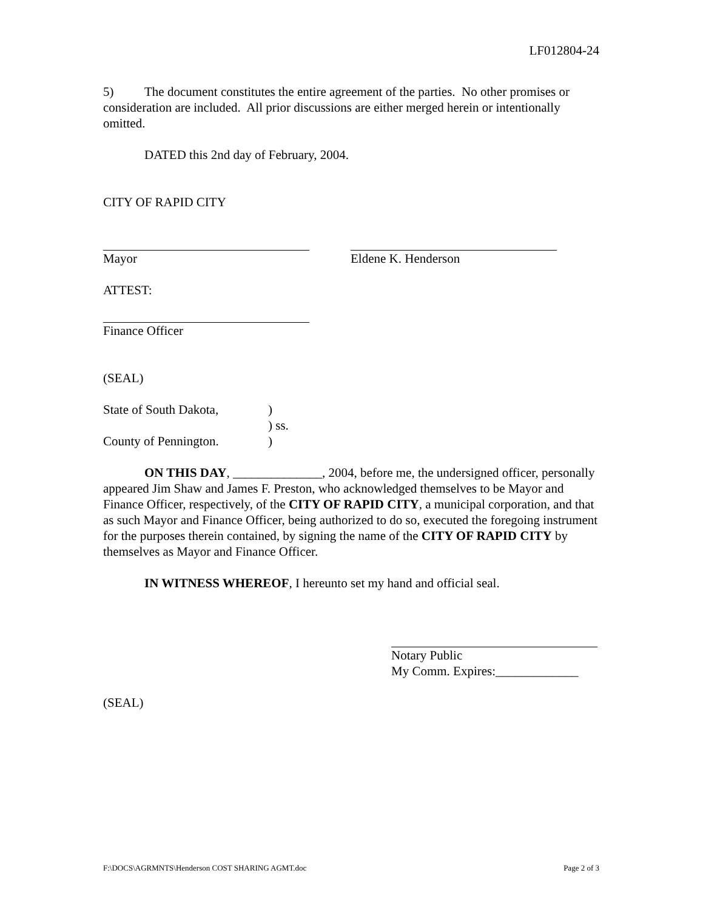LF012804-24
5) The document constitutes the entire agreement of the parties. No other promises or consideration are included. All prior discussions are either merged herein or intentionally omitted.
DATED this 2nd day of February, 2004.
CITY OF RAPID CITY
Mayor Eldene K. Henderson
ATTEST:
Finance Officer
(SEAL)
State of South Dakota,)
) ss.
County of Pennington.)
ON THIS DAY, ______________, 2004, before me, the undersigned officer, personally appeared Jim Shaw and James F. Preston, who acknowledged themselves to be Mayor and Finance Officer, respectively, of the CITY OF RAPID CITY, a municipal corporation, and that as such Mayor and Finance Officer, being authorized to do so, executed the foregoing instrument for the purposes therein contained, by signing the name of the CITY OF RAPID CITY by themselves as Mayor and Finance Officer.
IN WITNESS WHEREOF, I hereunto set my hand and official seal.
Notary Public
My Comm. Expires:_____________
(SEAL)
F:\DOCS\AGRMNTS\Henderson COST SHARING AGMT.doc Page 2 of 3